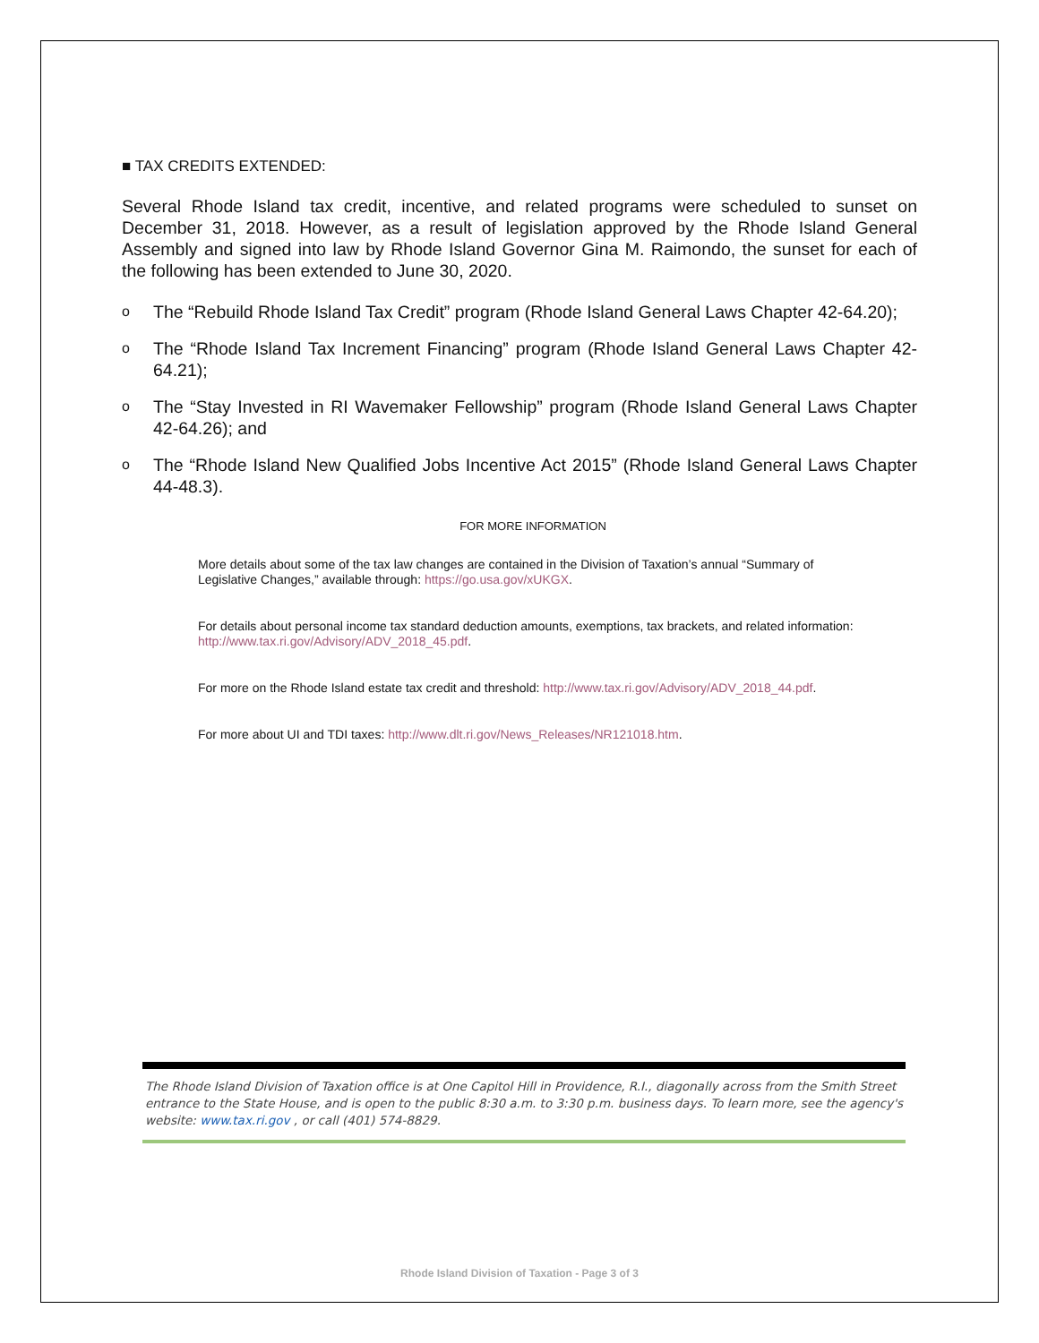■ TAX CREDITS EXTENDED:
Several Rhode Island tax credit, incentive, and related programs were scheduled to sunset on December 31, 2018. However, as a result of legislation approved by the Rhode Island General Assembly and signed into law by Rhode Island Governor Gina M. Raimondo, the sunset for each of the following has been extended to June 30, 2020.
o The “Rebuild Rhode Island Tax Credit” program (Rhode Island General Laws Chapter 42-64.20);
o The “Rhode Island Tax Increment Financing” program (Rhode Island General Laws Chapter 42-64.21);
o The “Stay Invested in RI Wavemaker Fellowship” program (Rhode Island General Laws Chapter 42-64.26); and
o The “Rhode Island New Qualified Jobs Incentive Act 2015” (Rhode Island General Laws Chapter 44-48.3).
FOR MORE INFORMATION
More details about some of the tax law changes are contained in the Division of Taxation’s annual “Summary of Legislative Changes,” available through: https://go.usa.gov/xUKGX.
For details about personal income tax standard deduction amounts, exemptions, tax brackets, and related information: http://www.tax.ri.gov/Advisory/ADV_2018_45.pdf.
For more on the Rhode Island estate tax credit and threshold: http://www.tax.ri.gov/Advisory/ADV_2018_44.pdf.
For more about UI and TDI taxes: http://www.dlt.ri.gov/News_Releases/NR121018.htm.
The Rhode Island Division of Taxation office is at One Capitol Hill in Providence, R.I., diagonally across from the Smith Street entrance to the State House, and is open to the public 8:30 a.m. to 3:30 p.m. business days. To learn more, see the agency's website: www.tax.ri.gov , or call (401) 574-8829.
Rhode Island Division of Taxation - Page 3 of 3